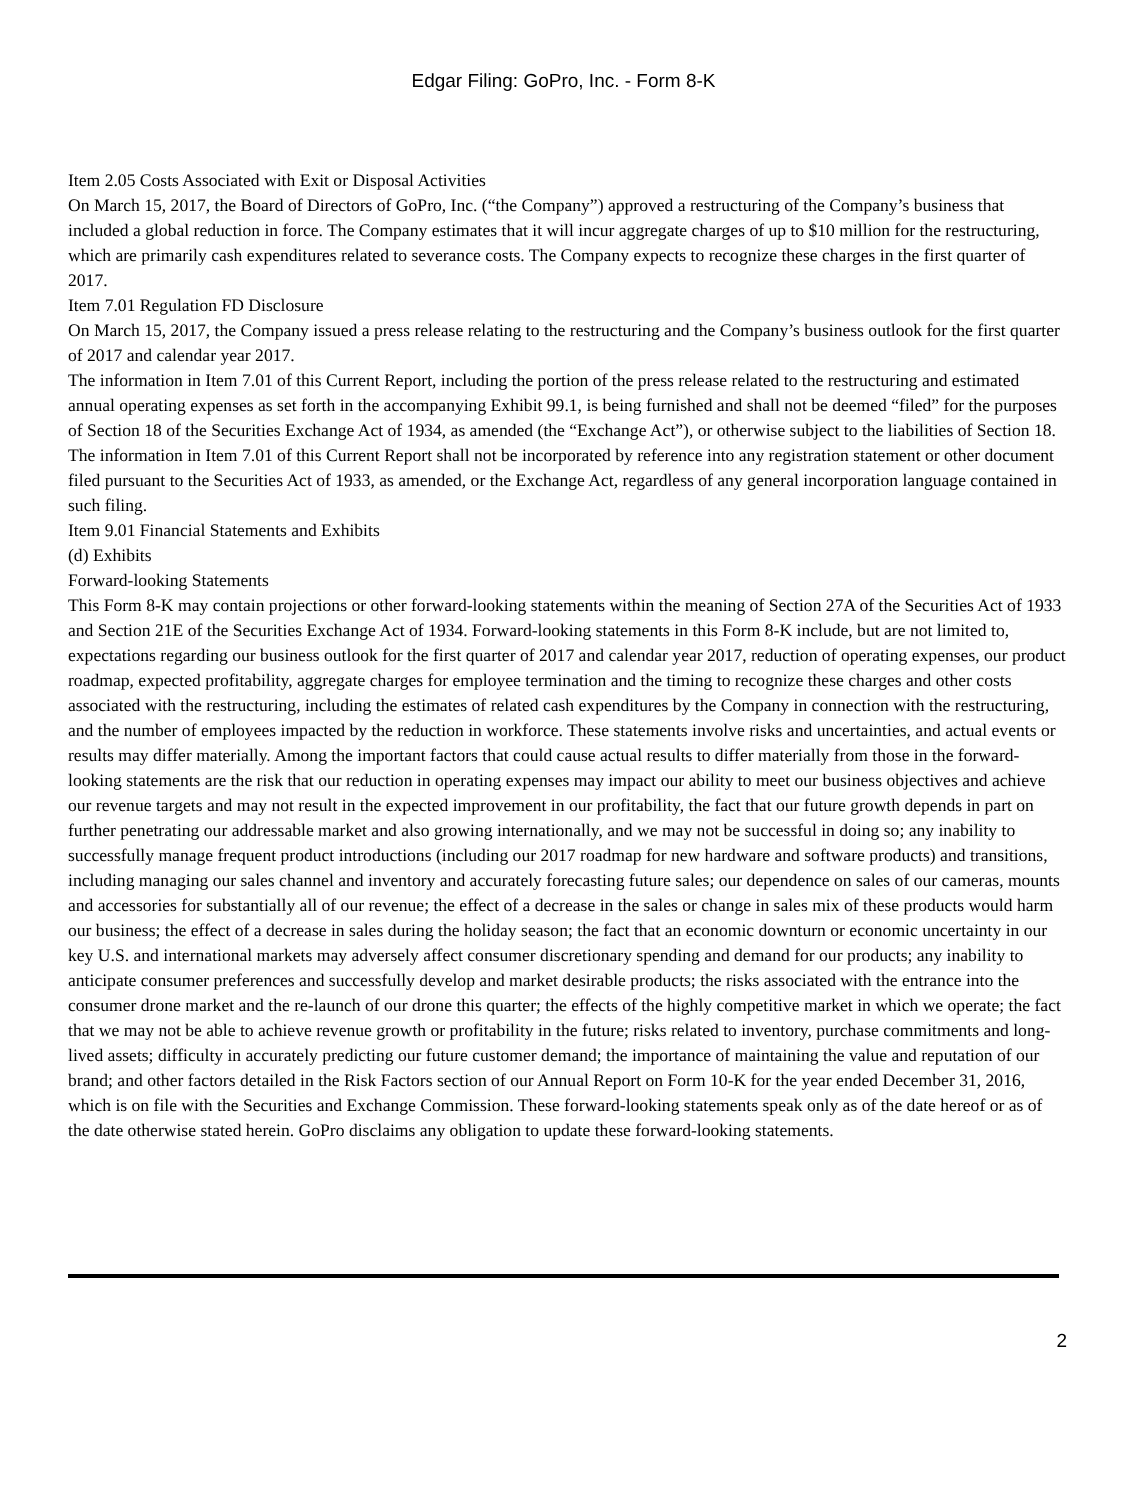Edgar Filing: GoPro, Inc. - Form 8-K
Item 2.05 Costs Associated with Exit or Disposal Activities
On March 15, 2017, the Board of Directors of GoPro, Inc. (“the Company”) approved a restructuring of the Company’s business that included a global reduction in force. The Company estimates that it will incur aggregate charges of up to $10 million for the restructuring, which are primarily cash expenditures related to severance costs. The Company expects to recognize these charges in the first quarter of 2017.
Item 7.01 Regulation FD Disclosure
On March 15, 2017, the Company issued a press release relating to the restructuring and the Company’s business outlook for the first quarter of 2017 and calendar year 2017.
The information in Item 7.01 of this Current Report, including the portion of the press release related to the restructuring and estimated annual operating expenses as set forth in the accompanying Exhibit 99.1, is being furnished and shall not be deemed “filed” for the purposes of Section 18 of the Securities Exchange Act of 1934, as amended (the “Exchange Act”), or otherwise subject to the liabilities of Section 18. The information in Item 7.01 of this Current Report shall not be incorporated by reference into any registration statement or other document filed pursuant to the Securities Act of 1933, as amended, or the Exchange Act, regardless of any general incorporation language contained in such filing.
Item 9.01 Financial Statements and Exhibits
(d) Exhibits
Forward-looking Statements
This Form 8-K may contain projections or other forward-looking statements within the meaning of Section 27A of the Securities Act of 1933 and Section 21E of the Securities Exchange Act of 1934. Forward-looking statements in this Form 8-K include, but are not limited to, expectations regarding our business outlook for the first quarter of 2017 and calendar year 2017, reduction of operating expenses, our product roadmap, expected profitability, aggregate charges for employee termination and the timing to recognize these charges and other costs associated with the restructuring, including the estimates of related cash expenditures by the Company in connection with the restructuring, and the number of employees impacted by the reduction in workforce. These statements involve risks and uncertainties, and actual events or results may differ materially. Among the important factors that could cause actual results to differ materially from those in the forward-looking statements are the risk that our reduction in operating expenses may impact our ability to meet our business objectives and achieve our revenue targets and may not result in the expected improvement in our profitability, the fact that our future growth depends in part on further penetrating our addressable market and also growing internationally, and we may not be successful in doing so; any inability to successfully manage frequent product introductions (including our 2017 roadmap for new hardware and software products) and transitions, including managing our sales channel and inventory and accurately forecasting future sales; our dependence on sales of our cameras, mounts and accessories for substantially all of our revenue; the effect of a decrease in the sales or change in sales mix of these products would harm our business; the effect of a decrease in sales during the holiday season; the fact that an economic downturn or economic uncertainty in our key U.S. and international markets may adversely affect consumer discretionary spending and demand for our products; any inability to anticipate consumer preferences and successfully develop and market desirable products; the risks associated with the entrance into the consumer drone market and the re-launch of our drone this quarter; the effects of the highly competitive market in which we operate; the fact that we may not be able to achieve revenue growth or profitability in the future; risks related to inventory, purchase commitments and long-lived assets; difficulty in accurately predicting our future customer demand; the importance of maintaining the value and reputation of our brand; and other factors detailed in the Risk Factors section of our Annual Report on Form 10-K for the year ended December 31, 2016, which is on file with the Securities and Exchange Commission. These forward-looking statements speak only as of the date hereof or as of the date otherwise stated herein. GoPro disclaims any obligation to update these forward-looking statements.
2